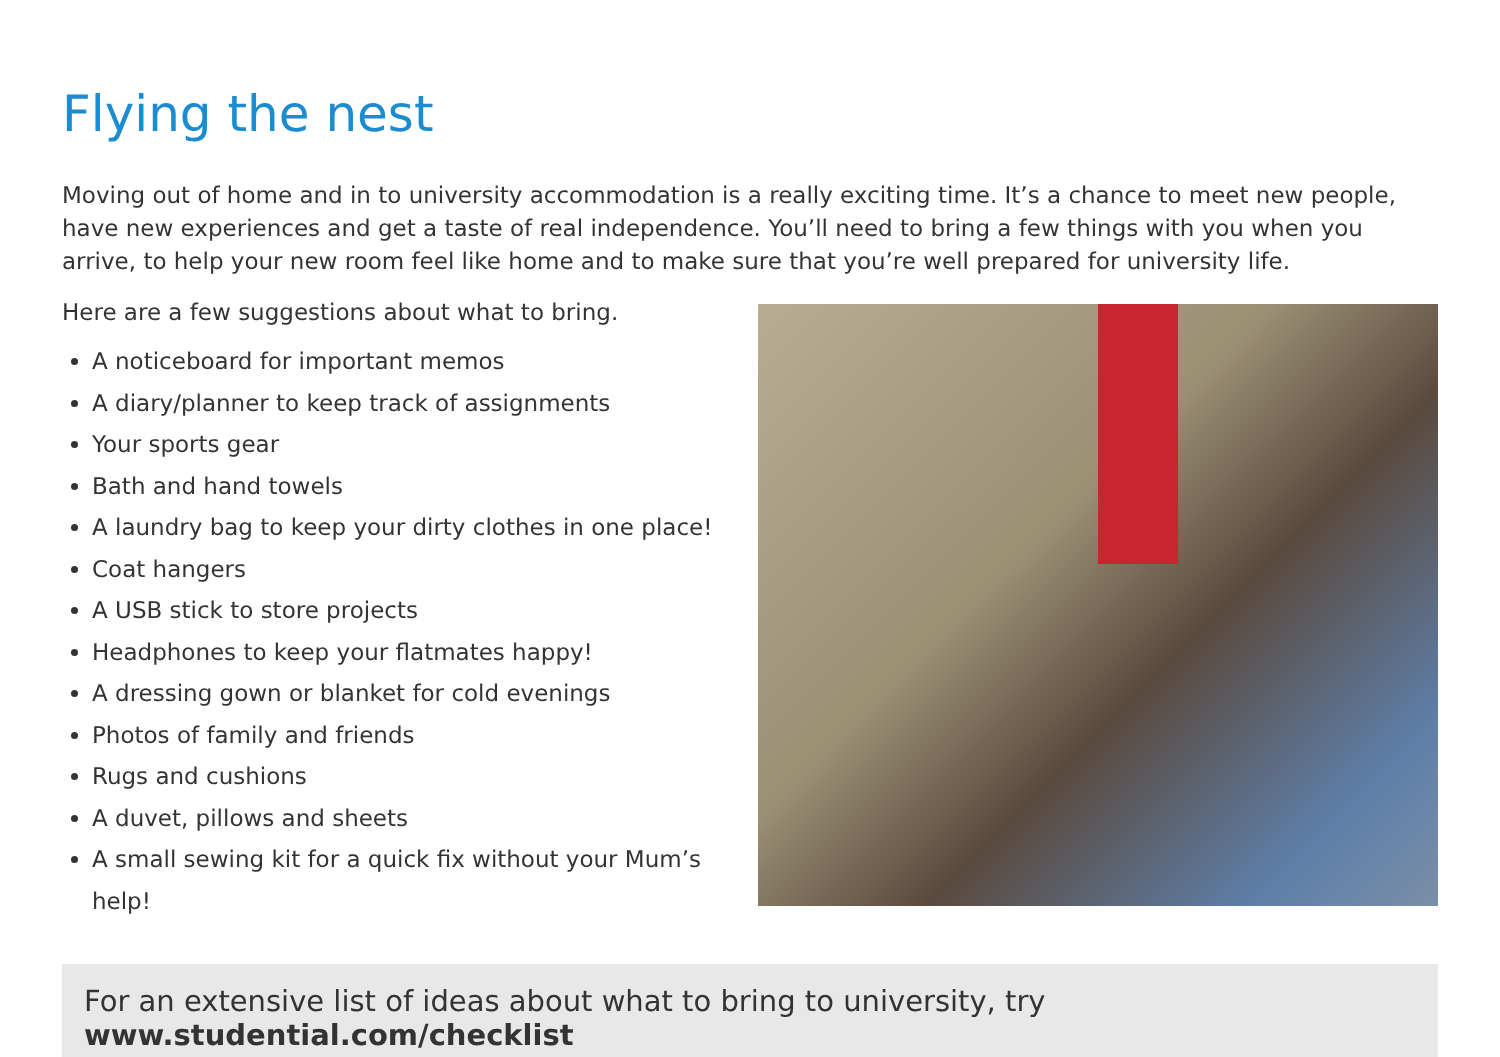Flying the nest
Moving out of home and in to university accommodation is a really exciting time. It’s a chance to meet new people, have new experiences and get a taste of real independence. You’ll need to bring a few things with you when you arrive, to help your new room feel like home and to make sure that you’re well prepared for university life.
Here are a few suggestions about what to bring.
A noticeboard for important memos
A diary/planner to keep track of assignments
Your sports gear
Bath and hand towels
A laundry bag to keep your dirty clothes in one place!
Coat hangers
A USB stick to store projects
Headphones to keep your flatmates happy!
A dressing gown or blanket for cold evenings
Photos of family and friends
Rugs and cushions
A duvet, pillows and sheets
A small sewing kit for a quick fix without your Mum’s help!
For an extensive list of ideas about what to bring to university, try www.studential.com/checklist